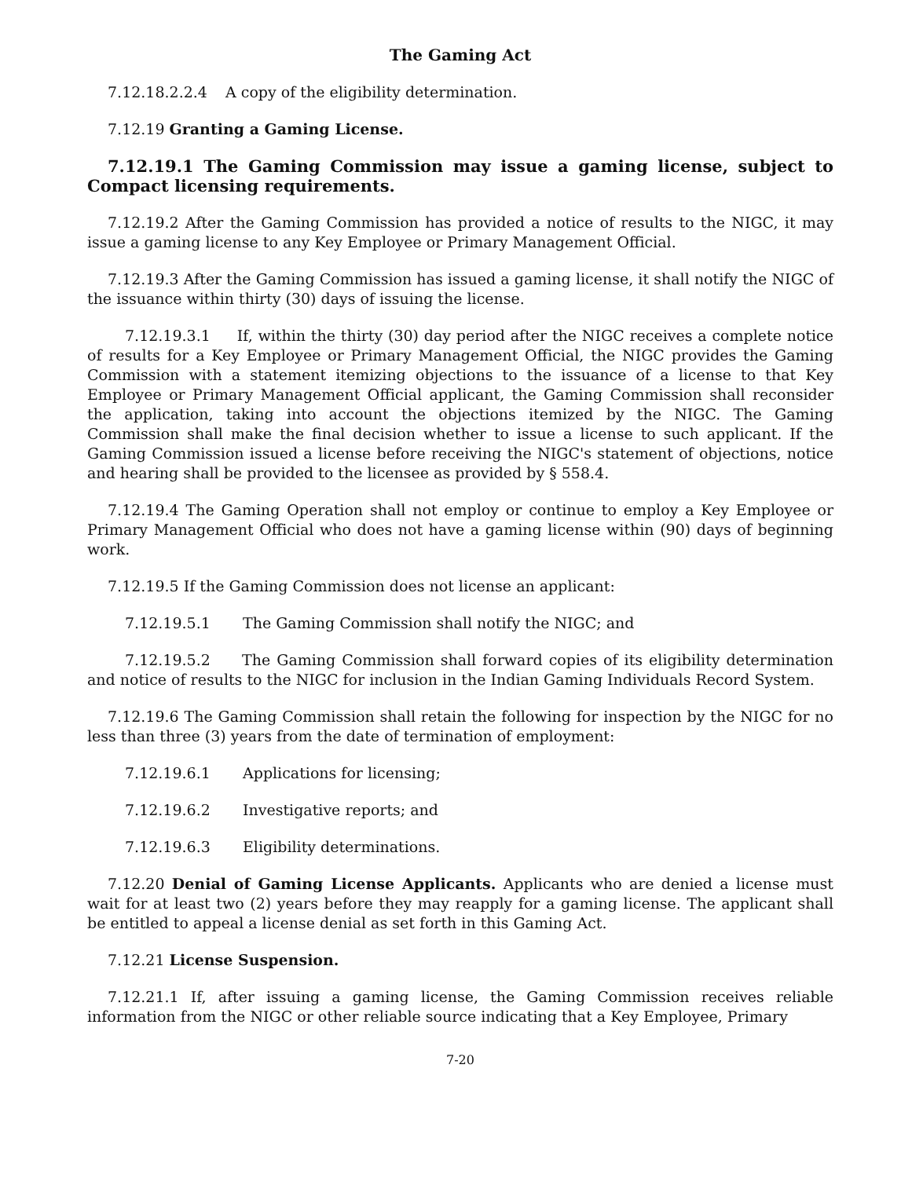The Gaming Act
7.12.18.2.2.4 A copy of the eligibility determination.
7.12.19 Granting a Gaming License.
7.12.19.1 The Gaming Commission may issue a gaming license, subject to Compact licensing requirements.
7.12.19.2 After the Gaming Commission has provided a notice of results to the NIGC, it may issue a gaming license to any Key Employee or Primary Management Official.
7.12.19.3 After the Gaming Commission has issued a gaming license, it shall notify the NIGC of the issuance within thirty (30) days of issuing the license.
7.12.19.3.1 If, within the thirty (30) day period after the NIGC receives a complete notice of results for a Key Employee or Primary Management Official, the NIGC provides the Gaming Commission with a statement itemizing objections to the issuance of a license to that Key Employee or Primary Management Official applicant, the Gaming Commission shall reconsider the application, taking into account the objections itemized by the NIGC. The Gaming Commission shall make the final decision whether to issue a license to such applicant. If the Gaming Commission issued a license before receiving the NIGC's statement of objections, notice and hearing shall be provided to the licensee as provided by § 558.4.
7.12.19.4 The Gaming Operation shall not employ or continue to employ a Key Employee or Primary Management Official who does not have a gaming license within (90) days of beginning work.
7.12.19.5 If the Gaming Commission does not license an applicant:
7.12.19.5.1 The Gaming Commission shall notify the NIGC; and
7.12.19.5.2 The Gaming Commission shall forward copies of its eligibility determination and notice of results to the NIGC for inclusion in the Indian Gaming Individuals Record System.
7.12.19.6 The Gaming Commission shall retain the following for inspection by the NIGC for no less than three (3) years from the date of termination of employment:
7.12.19.6.1 Applications for licensing;
7.12.19.6.2 Investigative reports; and
7.12.19.6.3 Eligibility determinations.
7.12.20 Denial of Gaming License Applicants. Applicants who are denied a license must wait for at least two (2) years before they may reapply for a gaming license. The applicant shall be entitled to appeal a license denial as set forth in this Gaming Act.
7.12.21 License Suspension.
7.12.21.1 If, after issuing a gaming license, the Gaming Commission receives reliable information from the NIGC or other reliable source indicating that a Key Employee, Primary
7-20